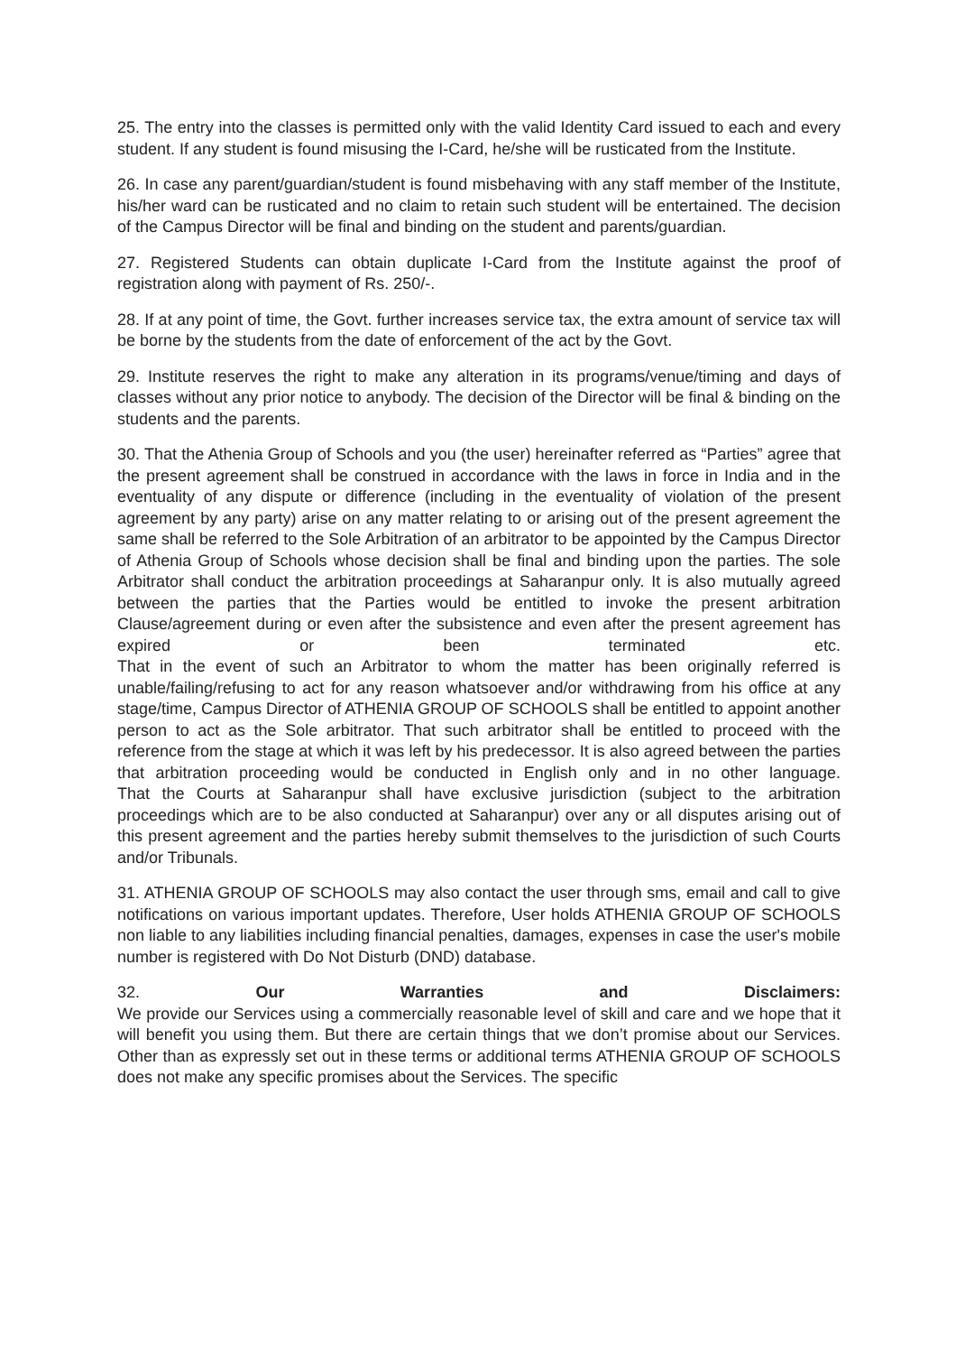25. The entry into the classes is permitted only with the valid Identity Card issued to each and every student. If any student is found misusing the I-Card, he/she will be rusticated from the Institute.
26. In case any parent/guardian/student is found misbehaving with any staff member of the Institute, his/her ward can be rusticated and no claim to retain such student will be entertained. The decision of the Campus Director will be final and binding on the student and parents/guardian.
27. Registered Students can obtain duplicate I-Card from the Institute against the proof of registration along with payment of Rs. 250/-.
28. If at any point of time, the Govt. further increases service tax, the extra amount of service tax will be borne by the students from the date of enforcement of the act by the Govt.
29. Institute reserves the right to make any alteration in its programs/venue/timing and days of classes without any prior notice to anybody. The decision of the Director will be final & binding on the students and the parents.
30. That the Athenia Group of Schools and you (the user) hereinafter referred as “Parties” agree that the present agreement shall be construed in accordance with the laws in force in India and in the eventuality of any dispute or difference (including in the eventuality of violation of the present agreement by any party) arise on any matter relating to or arising out of the present agreement the same shall be referred to the Sole Arbitration of an arbitrator to be appointed by the Campus Director of Athenia Group of Schools whose decision shall be final and binding upon the parties. The sole Arbitrator shall conduct the arbitration proceedings at Saharanpur only. It is also mutually agreed between the parties that the Parties would be entitled to invoke the present arbitration Clause/agreement during or even after the subsistence and even after the present agreement has expired or been terminated etc.
That in the event of such an Arbitrator to whom the matter has been originally referred is unable/failing/refusing to act for any reason whatsoever and/or withdrawing from his office at any stage/time, Campus Director of ATHENIA GROUP OF SCHOOLS shall be entitled to appoint another person to act as the Sole arbitrator. That such arbitrator shall be entitled to proceed with the reference from the stage at which it was left by his predecessor. It is also agreed between the parties that arbitration proceeding would be conducted in English only and in no other language.
That the Courts at Saharanpur shall have exclusive jurisdiction (subject to the arbitration proceedings which are to be also conducted at Saharanpur) over any or all disputes arising out of this present agreement and the parties hereby submit themselves to the jurisdiction of such Courts and/or Tribunals.
31. ATHENIA GROUP OF SCHOOLS may also contact the user through sms, email and call to give notifications on various important updates. Therefore, User holds ATHENIA GROUP OF SCHOOLS non liable to any liabilities including financial penalties, damages, expenses in case the user's mobile number is registered with Do Not Disturb (DND) database.
32. Our Warranties and Disclaimers:
We provide our Services using a commercially reasonable level of skill and care and we hope that it will benefit you using them. But there are certain things that we don’t promise about our Services.
Other than as expressly set out in these terms or additional terms ATHENIA GROUP OF SCHOOLS does not make any specific promises about the Services. The specific